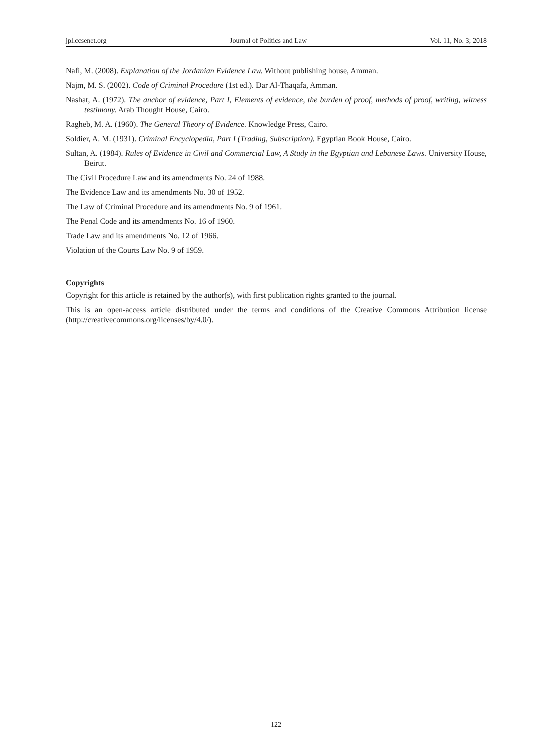jpl.ccsenet.org Journal of Politics and Law Vol. 11, No. 3; 2018
Nafi, M. (2008). Explanation of the Jordanian Evidence Law. Without publishing house, Amman.
Najm, M. S. (2002). Code of Criminal Procedure (1st ed.). Dar Al-Thaqafa, Amman.
Nashat, A. (1972). The anchor of evidence, Part I, Elements of evidence, the burden of proof, methods of proof, writing, witness testimony. Arab Thought House, Cairo.
Ragheb, M. A. (1960). The General Theory of Evidence. Knowledge Press, Cairo.
Soldier, A. M. (1931). Criminal Encyclopedia, Part I (Trading, Subscription). Egyptian Book House, Cairo.
Sultan, A. (1984). Rules of Evidence in Civil and Commercial Law, A Study in the Egyptian and Lebanese Laws. University House, Beirut.
The Civil Procedure Law and its amendments No. 24 of 1988.
The Evidence Law and its amendments No. 30 of 1952.
The Law of Criminal Procedure and its amendments No. 9 of 1961.
The Penal Code and its amendments No. 16 of 1960.
Trade Law and its amendments No. 12 of 1966.
Violation of the Courts Law No. 9 of 1959.
Copyrights
Copyright for this article is retained by the author(s), with first publication rights granted to the journal.
This is an open-access article distributed under the terms and conditions of the Creative Commons Attribution license (http://creativecommons.org/licenses/by/4.0/).
122